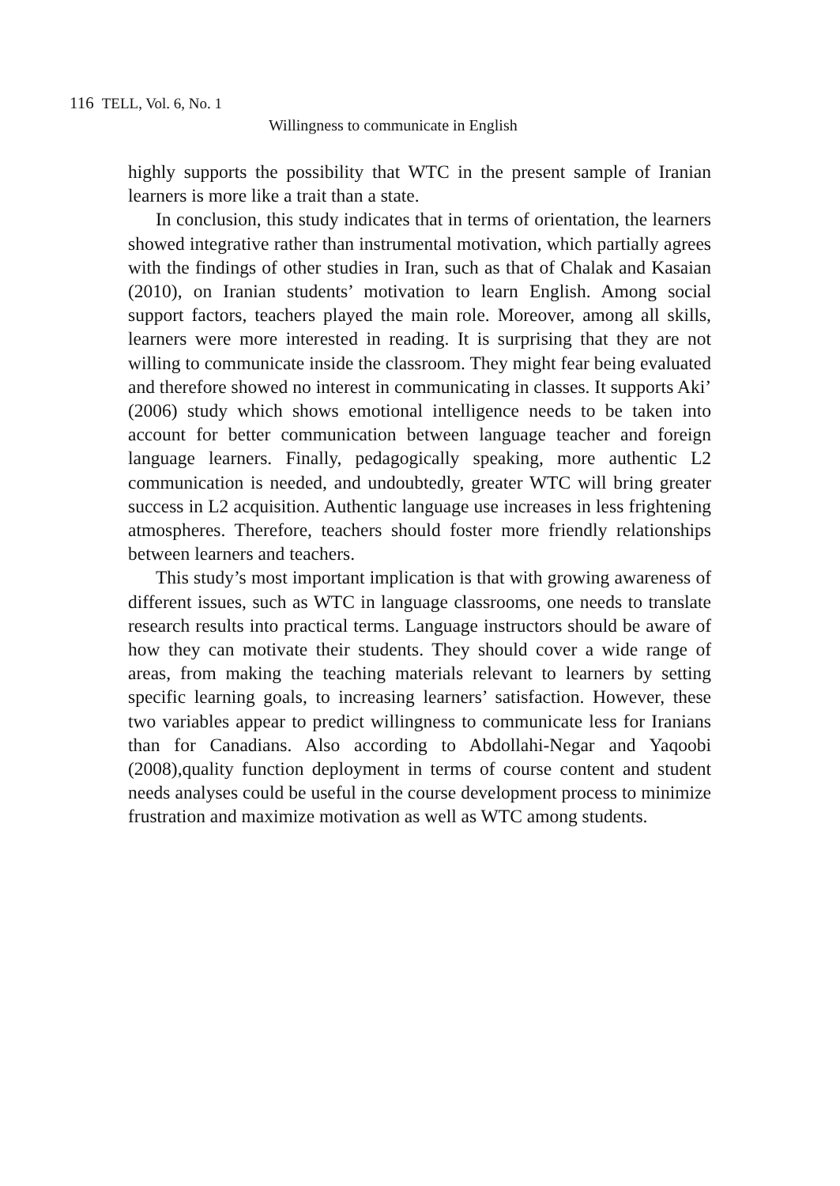116 TELL, Vol. 6, No. 1
Willingness to communicate in English
highly supports the possibility that WTC in the present sample of Iranian learners is more like a trait than a state.
In conclusion, this study indicates that in terms of orientation, the learners showed integrative rather than instrumental motivation, which partially agrees with the findings of other studies in Iran, such as that of Chalak and Kasaian (2010), on Iranian students’ motivation to learn English. Among social support factors, teachers played the main role. Moreover, among all skills, learners were more interested in reading. It is surprising that they are not willing to communicate inside the classroom. They might fear being evaluated and therefore showed no interest in communicating in classes. It supports Aki’ (2006) study which shows emotional intelligence needs to be taken into account for better communication between language teacher and foreign language learners. Finally, pedagogically speaking, more authentic L2 communication is needed, and undoubtedly, greater WTC will bring greater success in L2 acquisition. Authentic language use increases in less frightening atmospheres. Therefore, teachers should foster more friendly relationships between learners and teachers.
This study’s most important implication is that with growing awareness of different issues, such as WTC in language classrooms, one needs to translate research results into practical terms. Language instructors should be aware of how they can motivate their students. They should cover a wide range of areas, from making the teaching materials relevant to learners by setting specific learning goals, to increasing learners’ satisfaction. However, these two variables appear to predict willingness to communicate less for Iranians than for Canadians. Also according to Abdollahi-Negar and Yaqoobi (2008),quality function deployment in terms of course content and student needs analyses could be useful in the course development process to minimize frustration and maximize motivation as well as WTC among students.